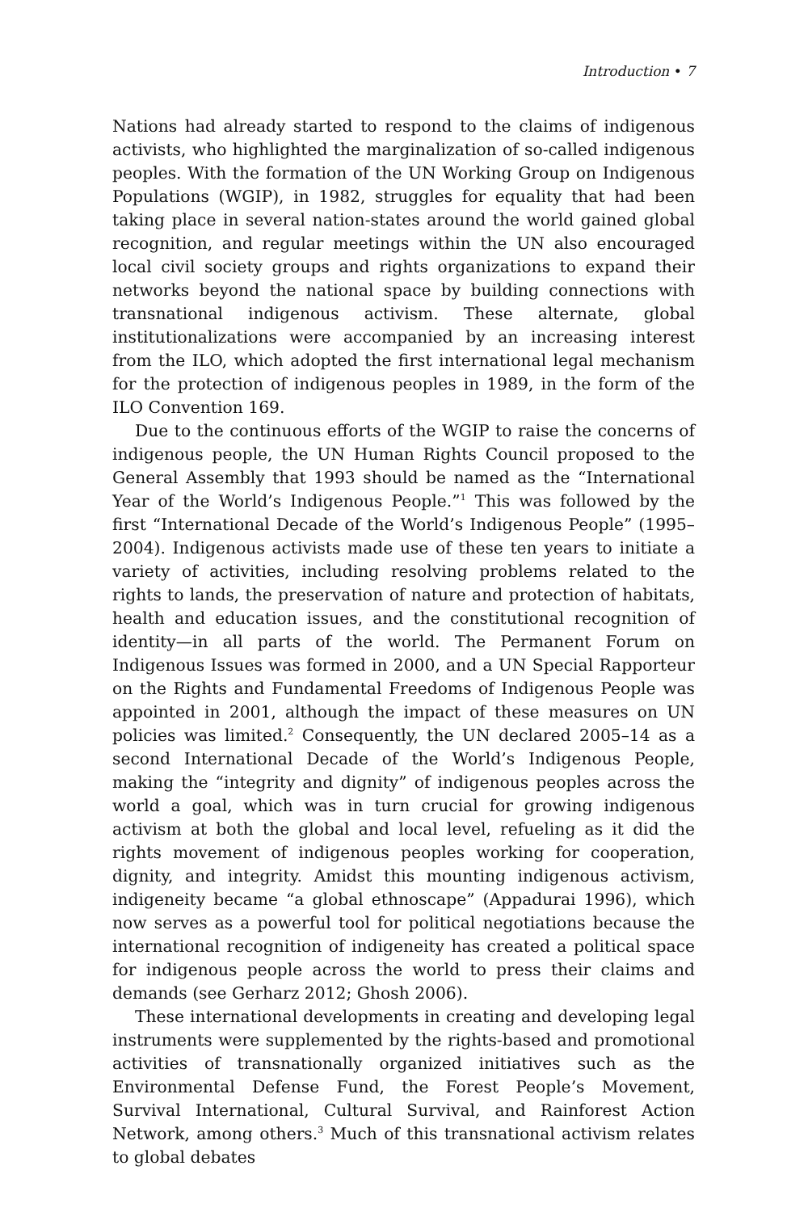Introduction • 7
Nations had already started to respond to the claims of indigenous ac­tivists, who highlighted the marginalization of so-called indigenous peoples. With the formation of the UN Working Group on Indigenous Populations (WGIP), in 1982, struggles for equality that had been tak­ing place in several nation-states around the world gained global rec­ognition, and regular meetings within the UN also encouraged local civil society groups and rights organizations to expand their networks beyond the national space by building connections with transnational indigenous activism. These alternate, global institutionalizations were accompanied by an increasing interest from the ILO, which adopted the first international legal mechanism for the protection of indigenous peoples in 1989, in the form of the ILO Convention 169.
Due to the continuous efforts of the WGIP to raise the concerns of indigenous people, the UN Human Rights Council proposed to the General Assembly that 1993 should be named as the “International Year of the World’s Indigenous People.”<sup>1</sup> This was followed by the first “International Decade of the World’s Indigenous People” (1995–2004). Indigenous activists made use of these ten years to initiate a variety of activities, including resolving problems related to the rights to lands, the preservation of nature and protection of habitats, health and educa­tion issues, and the constitutional recognition of identity—in all parts of the world. The Permanent Forum on Indigenous Issues was formed in 2000, and a UN Special Rapporteur on the Rights and Fundamen­tal Freedoms of Indigenous People was appointed in 2001, although the impact of these measures on UN policies was limited.<sup>2</sup> Conse­quently, the UN declared 2005–14 as a second International Decade of the World’s Indigenous People, making the “integrity and dignity” of indigenous peoples across the world a goal, which was in turn crucial for growing indigenous activism at both the global and local level, re­fueling as it did the rights movement of indigenous peoples working for cooperation, dignity, and integrity. Amidst this mounting indige­nous activism, indigeneity became “a global ethnoscape” (Appadurai 1996), which now serves as a powerful tool for political negotiations be­cause the international recognition of indigeneity has created a political space for indigenous people across the world to press their claims and demands (see Gerharz 2012; Ghosh 2006).
These international developments in creating and developing legal instruments were supplemented by the rights-based and promotional activities of transnationally organized initiatives such as the Environ­mental Defense Fund, the Forest People’s Movement, Survival Inter­national, Cultural Survival, and Rainforest Action Network, among others.<sup>3</sup> Much of this transnational activism relates to global debates